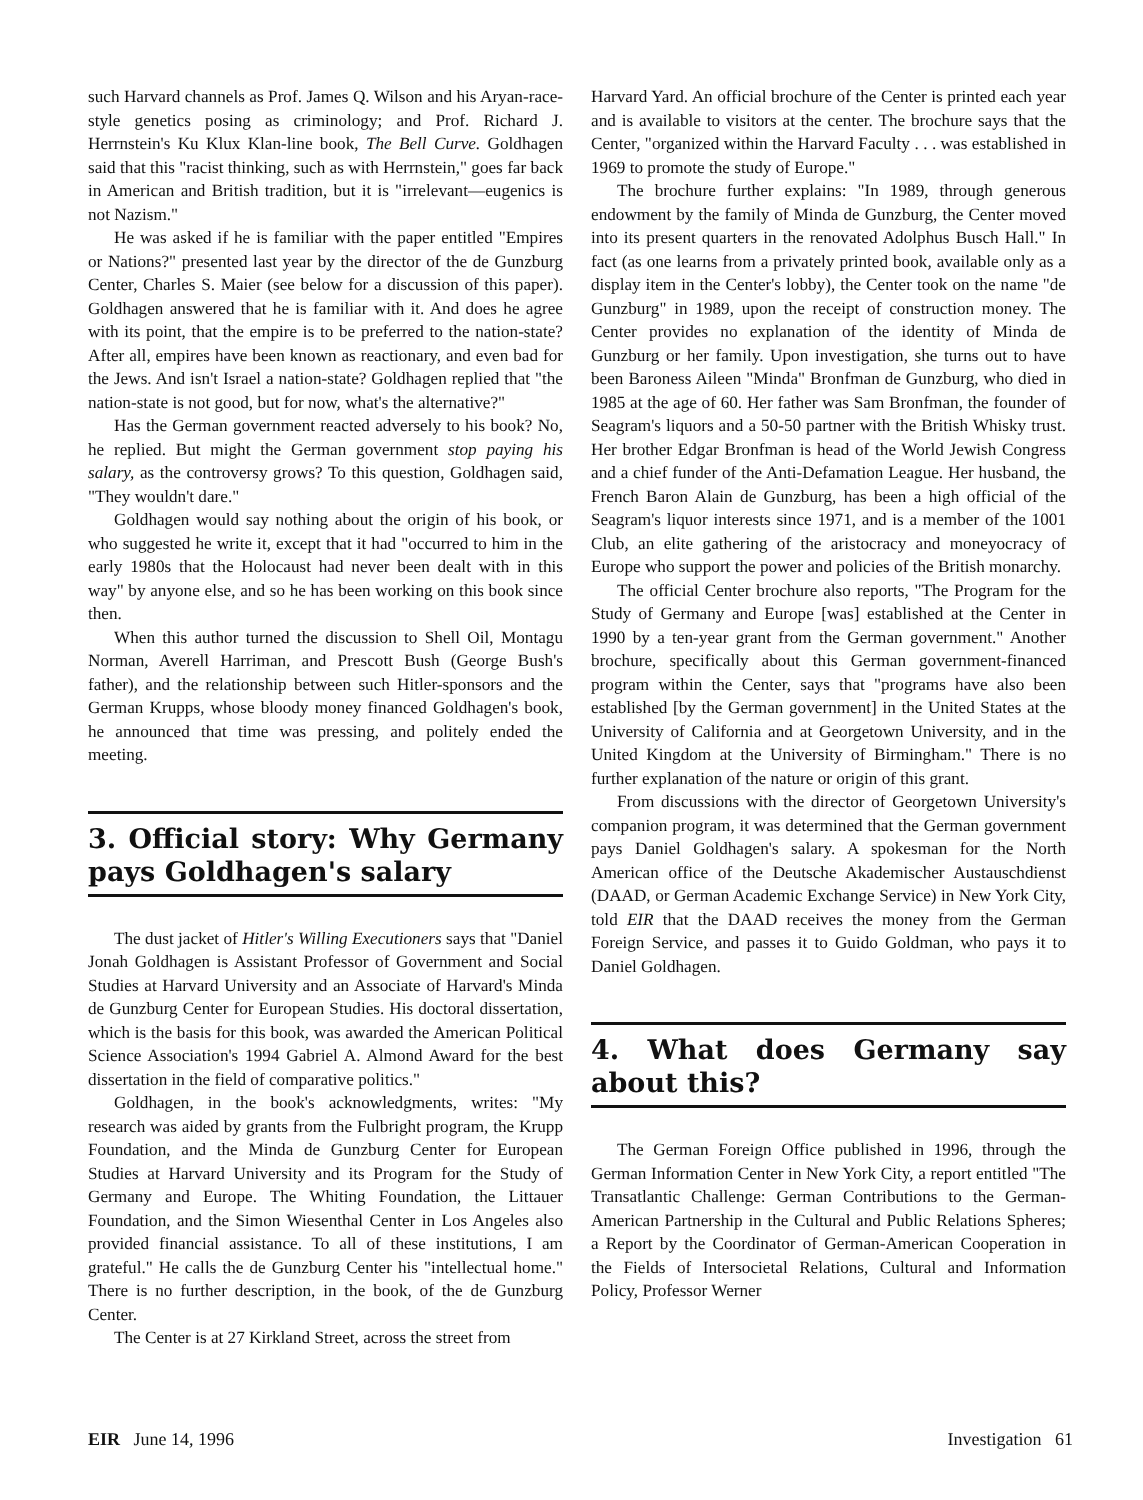such Harvard channels as Prof. James Q. Wilson and his Aryan-race-style genetics posing as criminology; and Prof. Richard J. Herrnstein's Ku Klux Klan-line book, The Bell Curve. Goldhagen said that this "racist thinking, such as with Herrnstein," goes far back in American and British tradition, but it is "irrelevant—eugenics is not Nazism."
He was asked if he is familiar with the paper entitled "Empires or Nations?" presented last year by the director of the de Gunzburg Center, Charles S. Maier (see below for a discussion of this paper). Goldhagen answered that he is familiar with it. And does he agree with its point, that the empire is to be preferred to the nation-state? After all, empires have been known as reactionary, and even bad for the Jews. And isn't Israel a nation-state? Goldhagen replied that "the nation-state is not good, but for now, what's the alternative?"
Has the German government reacted adversely to his book? No, he replied. But might the German government stop paying his salary, as the controversy grows? To this question, Goldhagen said, "They wouldn't dare."
Goldhagen would say nothing about the origin of his book, or who suggested he write it, except that it had "occurred to him in the early 1980s that the Holocaust had never been dealt with in this way" by anyone else, and so he has been working on this book since then.
When this author turned the discussion to Shell Oil, Montagu Norman, Averell Harriman, and Prescott Bush (George Bush's father), and the relationship between such Hitler-sponsors and the German Krupps, whose bloody money financed Goldhagen's book, he announced that time was pressing, and politely ended the meeting.
3. Official story: Why Germany pays Goldhagen's salary
The dust jacket of Hitler's Willing Executioners says that "Daniel Jonah Goldhagen is Assistant Professor of Government and Social Studies at Harvard University and an Associate of Harvard's Minda de Gunzburg Center for European Studies. His doctoral dissertation, which is the basis for this book, was awarded the American Political Science Association's 1994 Gabriel A. Almond Award for the best dissertation in the field of comparative politics."
Goldhagen, in the book's acknowledgments, writes: "My research was aided by grants from the Fulbright program, the Krupp Foundation, and the Minda de Gunzburg Center for European Studies at Harvard University and its Program for the Study of Germany and Europe. The Whiting Foundation, the Littauer Foundation, and the Simon Wiesenthal Center in Los Angeles also provided financial assistance. To all of these institutions, I am grateful." He calls the de Gunzburg Center his "intellectual home." There is no further description, in the book, of the de Gunzburg Center.
The Center is at 27 Kirkland Street, across the street from
Harvard Yard. An official brochure of the Center is printed each year and is available to visitors at the center. The brochure says that the Center, "organized within the Harvard Faculty . . . was established in 1969 to promote the study of Europe."
The brochure further explains: "In 1989, through generous endowment by the family of Minda de Gunzburg, the Center moved into its present quarters in the renovated Adolphus Busch Hall." In fact (as one learns from a privately printed book, available only as a display item in the Center's lobby), the Center took on the name "de Gunzburg" in 1989, upon the receipt of construction money. The Center provides no explanation of the identity of Minda de Gunzburg or her family. Upon investigation, she turns out to have been Baroness Aileen "Minda" Bronfman de Gunzburg, who died in 1985 at the age of 60. Her father was Sam Bronfman, the founder of Seagram's liquors and a 50-50 partner with the British Whisky trust. Her brother Edgar Bronfman is head of the World Jewish Congress and a chief funder of the Anti-Defamation League. Her husband, the French Baron Alain de Gunzburg, has been a high official of the Seagram's liquor interests since 1971, and is a member of the 1001 Club, an elite gathering of the aristocracy and moneyocracy of Europe who support the power and policies of the British monarchy.
The official Center brochure also reports, "The Program for the Study of Germany and Europe [was] established at the Center in 1990 by a ten-year grant from the German government." Another brochure, specifically about this German government-financed program within the Center, says that "programs have also been established [by the German government] in the United States at the University of California and at Georgetown University, and in the United Kingdom at the University of Birmingham." There is no further explanation of the nature or origin of this grant.
From discussions with the director of Georgetown University's companion program, it was determined that the German government pays Daniel Goldhagen's salary. A spokesman for the North American office of the Deutsche Akademischer Austauschdienst (DAAD, or German Academic Exchange Service) in New York City, told EIR that the DAAD receives the money from the German Foreign Service, and passes it to Guido Goldman, who pays it to Daniel Goldhagen.
4. What does Germany say about this?
The German Foreign Office published in 1996, through the German Information Center in New York City, a report entitled "The Transatlantic Challenge: German Contributions to the German-American Partnership in the Cultural and Public Relations Spheres; a Report by the Coordinator of German-American Cooperation in the Fields of Intersocietal Relations, Cultural and Information Policy, Professor Werner
EIR June 14, 1996 Investigation 61